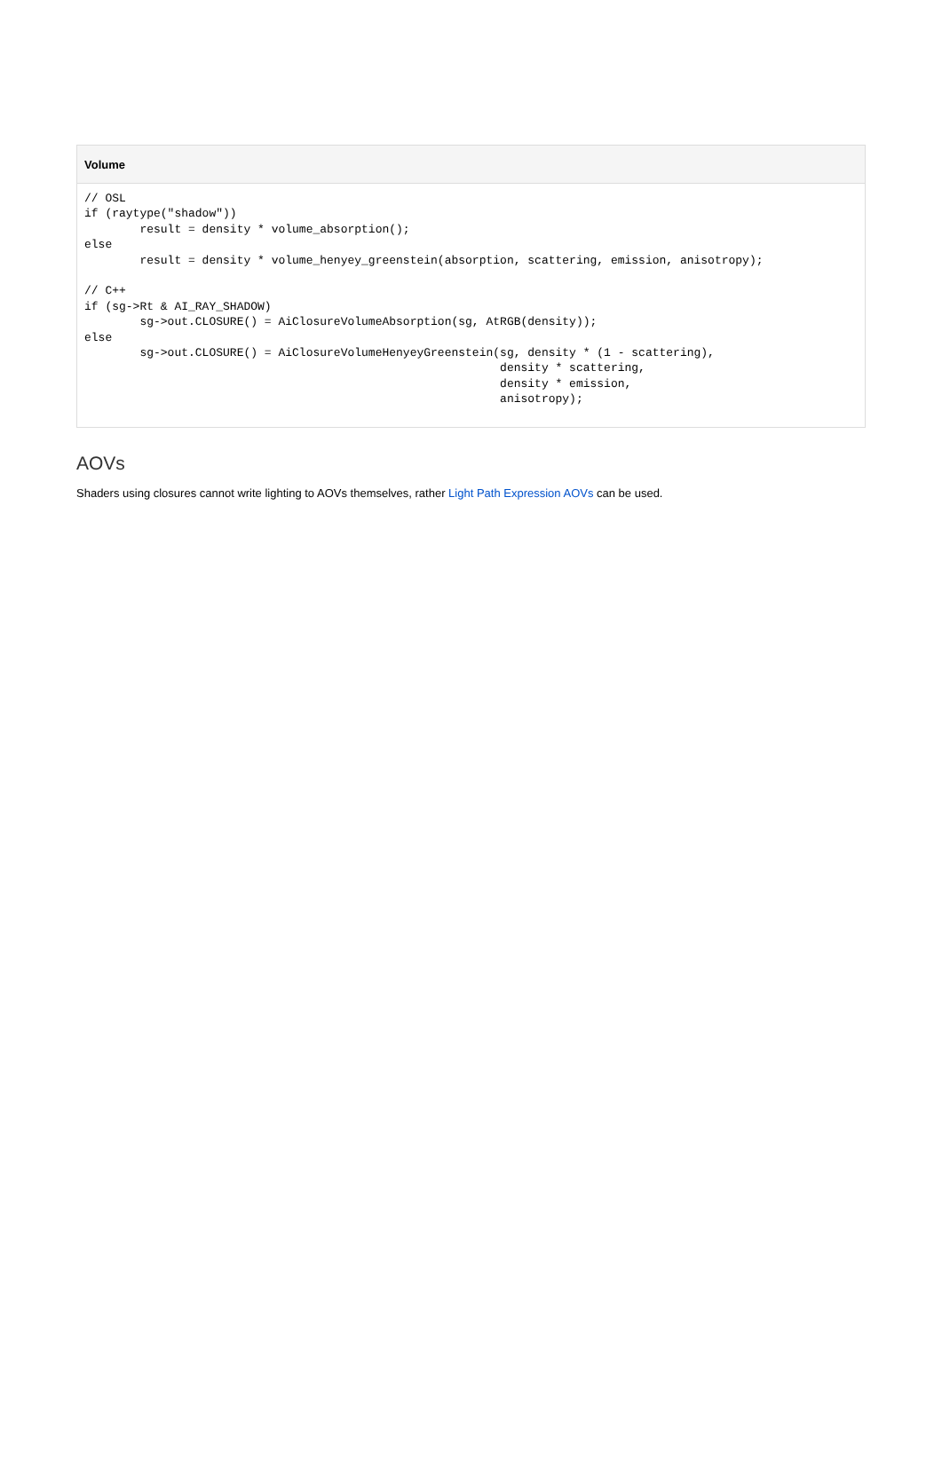Volume
// OSL
if (raytype("shadow"))
        result = density * volume_absorption();
else
        result = density * volume_henyey_greenstein(absorption, scattering, emission, anisotropy);

// C++
if (sg->Rt & AI_RAY_SHADOW)
        sg->out.CLOSURE() = AiClosureVolumeAbsorption(sg, AtRGB(density));
else
        sg->out.CLOSURE() = AiClosureVolumeHenyeyGreenstein(sg, density * (1 - scattering),
                                                            density * scattering,
                                                            density * emission,
                                                            anisotropy);
AOVs
Shaders using closures cannot write lighting to AOVs themselves, rather Light Path Expression AOVs can be used.